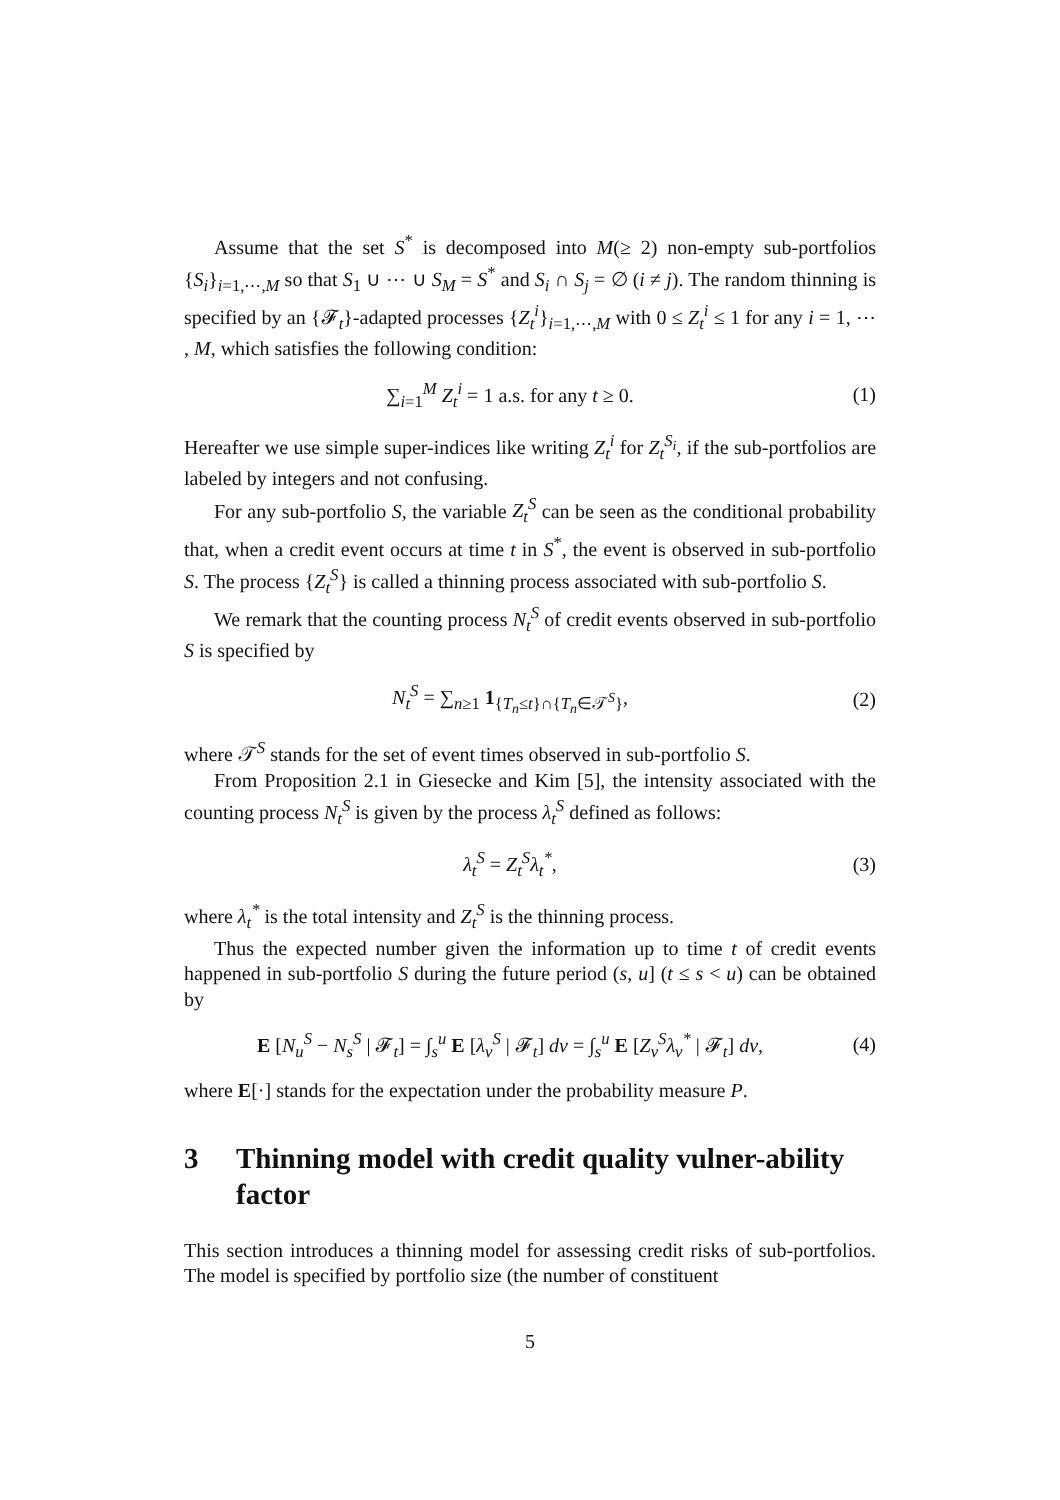Assume that the set S<sup>*</sup> is decomposed into M(≥ 2) non-empty sub-portfolios {S<sub>i</sub>}<sub>i=1,⋯,M</sub> so that S<sub>1</sub> ∪ ⋯ ∪ S<sub>M</sub> = S<sup>*</sup> and S<sub>i</sub> ∩ S<sub>j</sub> = ∅ (i ≠ j). The random thinning is specified by an {𝓕<sub>t</sub>}-adapted processes {Z<sub>t</sub><sup>i</sup>}<sub>i=1,⋯,M</sub> with 0 ≤ Z<sub>t</sub><sup>i</sup> ≤ 1 for any i = 1, ⋯ , M, which satisfies the following condition:
∑<sub>i=1</sub><sup>M</sup> Z<sub>t</sub><sup>i</sup> = 1 a.s. for any t ≥ 0.
(1)
Hereafter we use simple super-indices like writing Z<sub>t</sub><sup>i</sup> for Z<sub>t</sub><sup>S<sub>i</sub></sup>, if the sub-portfolios are labeled by integers and not confusing.
For any sub-portfolio S, the variable Z<sub>t</sub><sup>S</sup> can be seen as the conditional probability that, when a credit event occurs at time t in S<sup>*</sup>, the event is observed in sub-portfolio S. The process {Z<sub>t</sub><sup>S</sup>} is called a thinning process associated with sub-portfolio S.
We remark that the counting process N<sub>t</sub><sup>S</sup> of credit events observed in sub-portfolio S is specified by
N<sub>t</sub><sup>S</sup> = ∑<sub>n≥1</sub> 1<sub>{T<sub>n</sub>≤t}∩{T<sub>n</sub>∈𝒯<sup>S</sup>}</sub>, (2)
where 𝒯<sup>S</sup> stands for the set of event times observed in sub-portfolio S.
From Proposition 2.1 in Giesecke and Kim [5], the intensity associated with the counting process N<sub>t</sub><sup>S</sup> is given by the process λ<sub>t</sub><sup>S</sup> defined as follows:
λ<sub>t</sub><sup>S</sup> = Z<sub>t</sub><sup>S</sup>λ<sub>t</sub><sup>*</sup>, (3)
where λ<sub>t</sub><sup>*</sup> is the total intensity and Z<sub>t</sub><sup>S</sup> is the thinning process.
Thus the expected number given the information up to time t of credit events happened in sub-portfolio S during the future period (s, u] (t ≤ s < u) can be obtained by
E [N<sub>u</sub><sup>S</sup> − N<sub>s</sub><sup>S</sup> | 𝓕<sub>t</sub>] = ∫<sub>s</sub><sup>u</sup> E [λ<sub>v</sub><sup>S</sup> | 𝓕<sub>t</sub>] dv = ∫<sub>s</sub><sup>u</sup> E [Z<sub>v</sub><sup>S</sup>λ<sub>v</sub><sup>*</sup> | 𝓕<sub>t</sub>] dv,
(4)
where E[·] stands for the expectation under the probability measure P.
3 Thinning model with credit quality vulner-ability factor
This section introduces a thinning model for assessing credit risks of sub-portfolios. The model is specified by portfolio size (the number of constituent
5